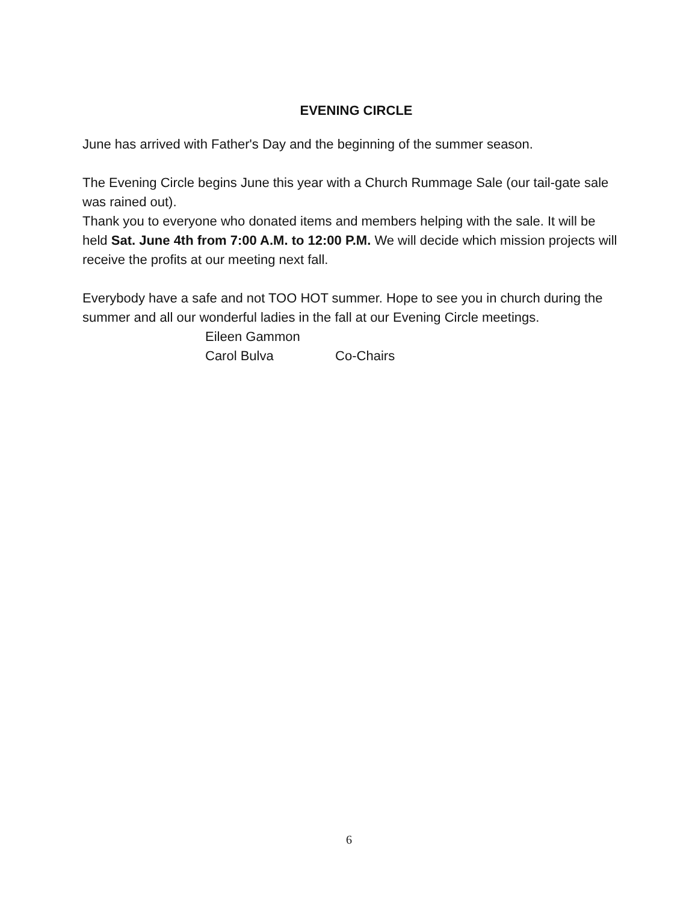EVENING CIRCLE
June has arrived with Father's Day and the beginning of the summer season.
The Evening Circle begins June this year with a Church Rummage Sale (our tail-gate sale was rained out).
Thank you to everyone who donated items and members helping with the sale. It will be held Sat. June 4th from 7:00 A.M. to 12:00 P.M. We will decide which mission projects will receive the profits at our meeting next fall.
Everybody have a safe and not TOO HOT summer. Hope to see you in church during the summer and all our wonderful ladies in the fall at our Evening Circle meetings.
Eileen Gammon
Carol Bulva Co-Chairs
6